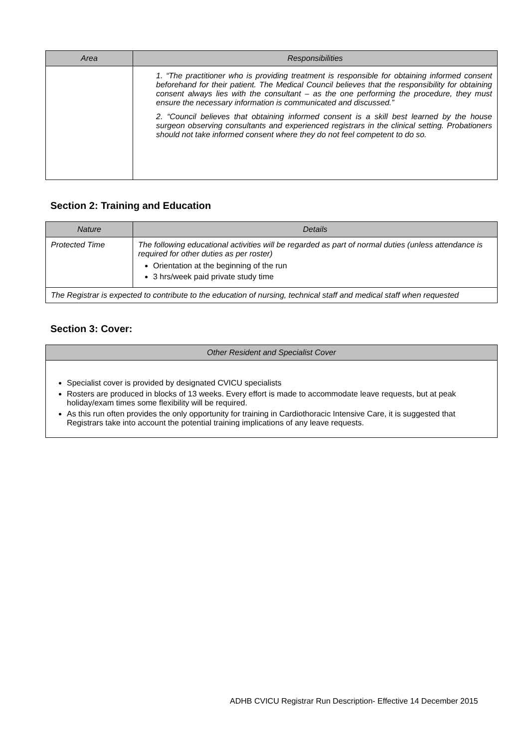| Area | Responsibilities |
| --- | --- |
| | 1. “The practitioner who is providing treatment is responsible for obtaining informed consent beforehand for their patient. The Medical Council believes that the responsibility for obtaining consent always lies with the consultant – as the one performing the procedure, they must ensure the necessary information is communicated and discussed.” 2. “Council believes that obtaining informed consent is a skill best learned by the house surgeon observing consultants and experienced registrars in the clinical setting. Probationers should not take informed consent where they do not feel competent to do so. |
Section 2: Training and Education
| Nature | Details |
| --- | --- |
| Protected Time | The following educational activities will be regarded as part of normal duties (unless attendance is required for other duties as per roster) Orientation at the beginning of the run 3 hrs/week paid private study time |
| The Registrar is expected to contribute to the education of nursing, technical staff and medical staff when requested | |
Section 3: Cover:
| Other Resident and Specialist Cover |
| --- |
| Specialist cover is provided by designated CVICU specialists Rosters are produced in blocks of 13 weeks. Every effort is made to accommodate leave requests, but at peak holiday/exam times some flexibility will be required. As this run often provides the only opportunity for training in Cardiothoracic Intensive Care, it is suggested that Registrars take into account the potential training implications of any leave requests. |
ADHB CVICU Registrar Run Description- Effective 14 December 2015